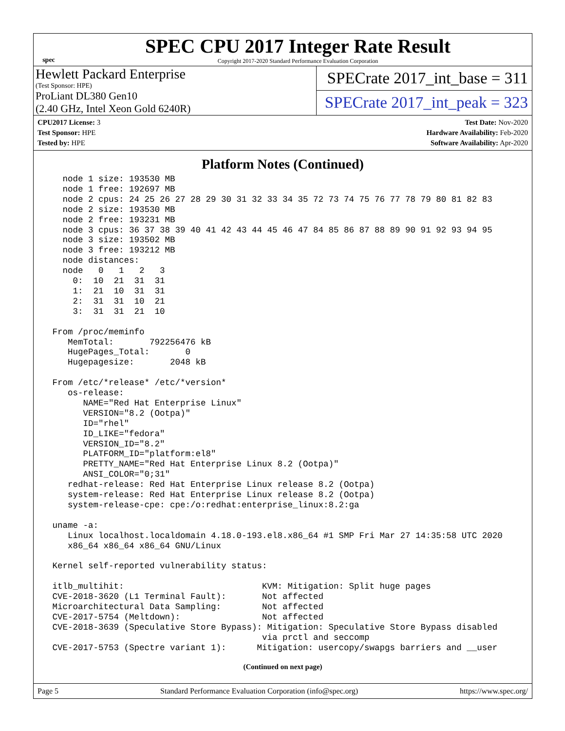spec
SPEC CPU 2017 Integer Rate Result
Copyright 2017-2020 Standard Performance Evaluation Corporation
Hewlett Packard Enterprise
(Test Sponsor: HPE)
ProLiant DL380 Gen10
(2.40 GHz, Intel Xeon Gold 6240R)
SPECrate 2017_int_base = 311
SPECrate 2017_int_peak = 323
CPU2017 License: 3
Test Sponsor: HPE
Tested by: HPE
Test Date: Nov-2020
Hardware Availability: Feb-2020
Software Availability: Apr-2020
Platform Notes (Continued)
   node 1 size: 193530 MB
   node 1 free: 192697 MB
   node 2 cpus: 24 25 26 27 28 29 30 31 32 33 34 35 72 73 74 75 76 77 78 79 80 81 82 83
   node 2 size: 193530 MB
   node 2 free: 193231 MB
   node 3 cpus: 36 37 38 39 40 41 42 43 44 45 46 47 84 85 86 87 88 89 90 91 92 93 94 95
   node 3 size: 193502 MB
   node 3 free: 193212 MB
   node distances:
   node   0   1   2   3
     0:  10  21  31  31
     1:  21  10  31  31
     2:  31  31  10  21
     3:  31  31  21  10

 From /proc/meminfo
    MemTotal:       792256476 kB
    HugePages_Total:       0
    Hugepagesize:       2048 kB

 From /etc/*release* /etc/*version*
    os-release:
       NAME="Red Hat Enterprise Linux"
       VERSION="8.2 (Ootpa)"
       ID="rhel"
       ID_LIKE="fedora"
       VERSION_ID="8.2"
       PLATFORM_ID="platform:el8"
       PRETTY_NAME="Red Hat Enterprise Linux 8.2 (Ootpa)"
       ANSI_COLOR="0;31"
    redhat-release: Red Hat Enterprise Linux release 8.2 (Ootpa)
    system-release: Red Hat Enterprise Linux release 8.2 (Ootpa)
    system-release-cpe: cpe:/o:redhat:enterprise_linux:8.2:ga

 uname -a:
    Linux localhost.localdomain 4.18.0-193.el8.x86_64 #1 SMP Fri Mar 27 14:35:58 UTC 2020
    x86_64 x86_64 x86_64 GNU/Linux

 Kernel self-reported vulnerability status:

 itlb_multihit:                           KVM: Mitigation: Split huge pages
 CVE-2018-3620 (L1 Terminal Fault):       Not affected
 Microarchitectural Data Sampling:        Not affected
 CVE-2017-5754 (Meltdown):                Not affected
 CVE-2018-3639 (Speculative Store Bypass): Mitigation: Speculative Store Bypass disabled
                                          via prctl and seccomp
 CVE-2017-5753 (Spectre variant 1):      Mitigation: usercopy/swapgs barriers and __user
(Continued on next page)
Page 5 Standard Performance Evaluation Corporation (info@spec.org) https://www.spec.org/